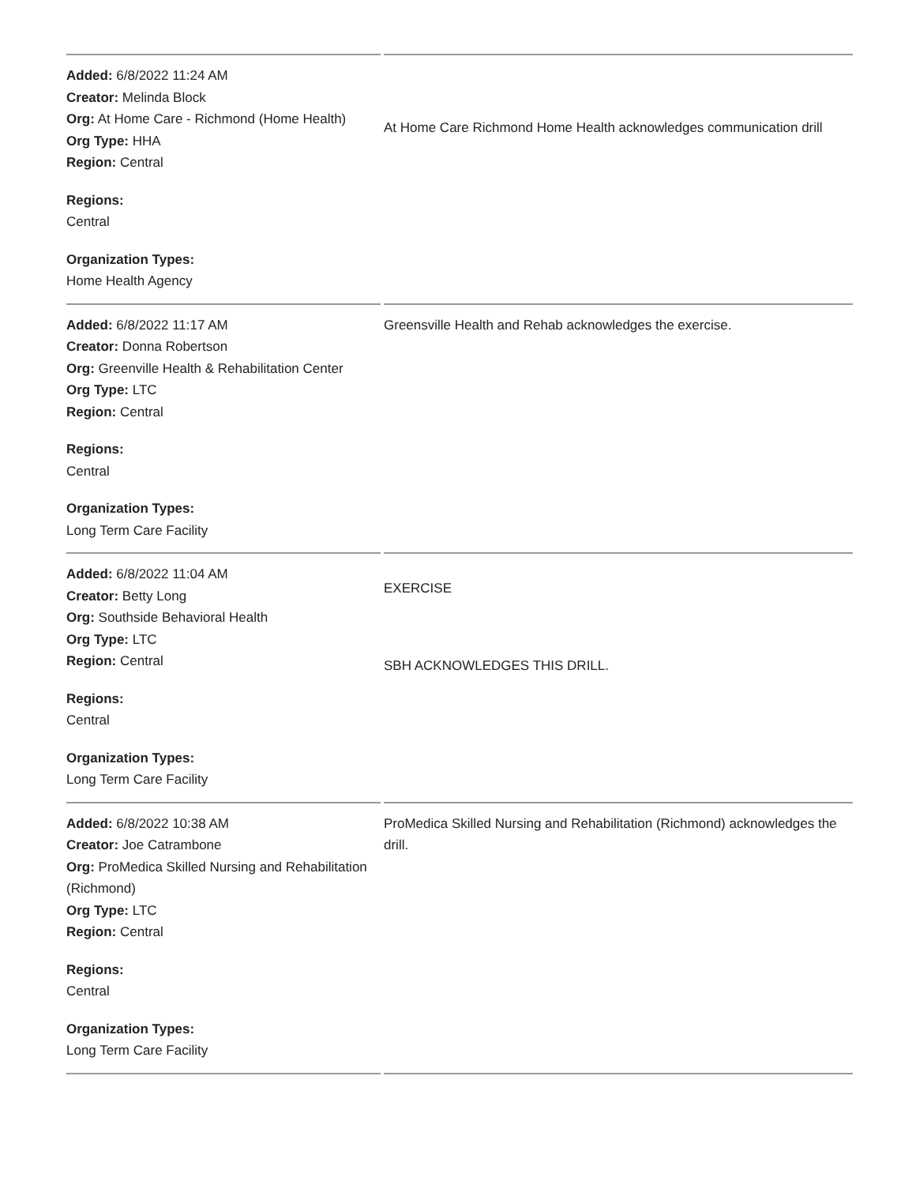| Added: 6/8/2022 11:24 AM Creator: Melinda Block Org: At Home Care - Richmond (Home Health) Org Type: HHA Region: Central Regions: Central Organization Types: Home Health Agency | At Home Care Richmond Home Health acknowledges communication drill |
| Added: 6/8/2022 11:17 AM Creator: Donna Robertson Org: Greenville Health & Rehabilitation Center Org Type: LTC Region: Central Regions: Central Organization Types: Long Term Care Facility | Greensville Health and Rehab acknowledges the exercise. |
| Added: 6/8/2022 11:04 AM Creator: Betty Long Org: Southside Behavioral Health Org Type: LTC Region: Central Regions: Central Organization Types: Long Term Care Facility | EXERCISE SBH ACKNOWLEDGES THIS DRILL. |
| Added: 6/8/2022 10:38 AM Creator: Joe Catrambone Org: ProMedica Skilled Nursing and Rehabilitation (Richmond) Org Type: LTC Region: Central Regions: Central Organization Types: Long Term Care Facility | ProMedica Skilled Nursing and Rehabilitation (Richmond) acknowledges the drill. |